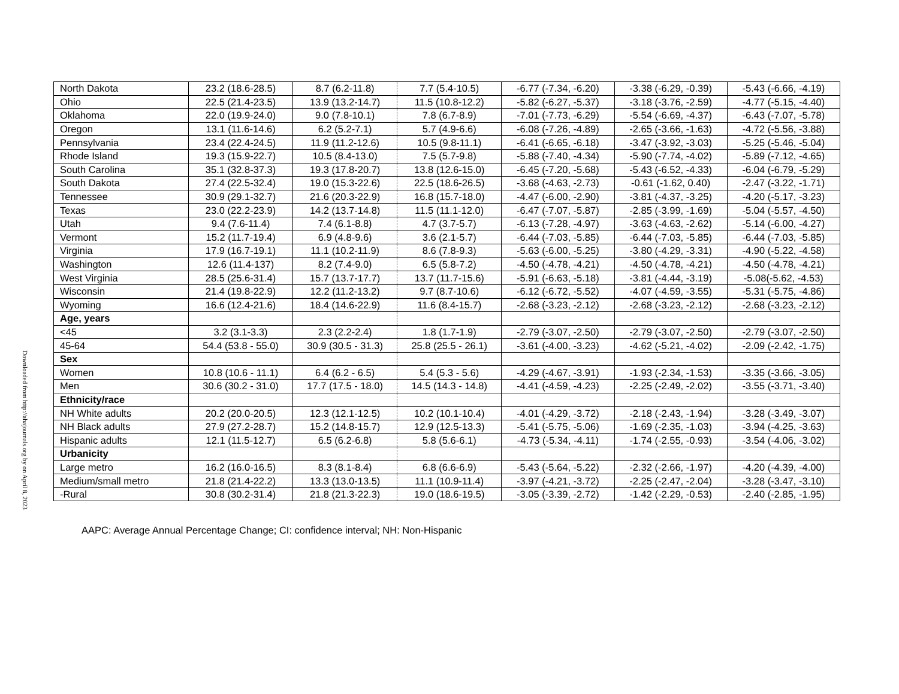Downloaded from http://ahajournals.org by on April 8, 2023
| North Dakota | 23.2 (18.6-28.5) | 8.7 (6.2-11.8) | 7.7 (5.4-10.5) | -6.77 (-7.34, -6.20) | -3.38 (-6.29, -0.39) | -5.43 (-6.66, -4.19) |
| Ohio | 22.5 (21.4-23.5) | 13.9 (13.2-14.7) | 11.5 (10.8-12.2) | -5.82 (-6.27, -5.37) | -3.18 (-3.76, -2.59) | -4.77 (-5.15, -4.40) |
| Oklahoma | 22.0 (19.9-24.0) | 9.0 (7.8-10.1) | 7.8 (6.7-8.9) | -7.01 (-7.73, -6.29) | -5.54 (-6.69, -4.37) | -6.43 (-7.07, -5.78) |
| Oregon | 13.1 (11.6-14.6) | 6.2 (5.2-7.1) | 5.7 (4.9-6.6) | -6.08 (-7.26, -4.89) | -2.65 (-3.66, -1.63) | -4.72 (-5.56, -3.88) |
| Pennsylvania | 23.4 (22.4-24.5) | 11.9 (11.2-12.6) | 10.5 (9.8-11.1) | -6.41 (-6.65, -6.18) | -3.47 (-3.92, -3.03) | -5.25 (-5.46, -5.04) |
| Rhode Island | 19.3 (15.9-22.7) | 10.5 (8.4-13.0) | 7.5 (5.7-9.8) | -5.88 (-7.40, -4.34) | -5.90 (-7.74, -4.02) | -5.89 (-7.12, -4.65) |
| South Carolina | 35.1 (32.8-37.3) | 19.3 (17.8-20.7) | 13.8 (12.6-15.0) | -6.45 (-7.20, -5.68) | -5.43 (-6.52, -4.33) | -6.04 (-6.79, -5.29) |
| South Dakota | 27.4 (22.5-32.4) | 19.0 (15.3-22.6) | 22.5 (18.6-26.5) | -3.68 (-4.63, -2.73) | -0.61 (-1.62, 0.40) | -2.47 (-3.22, -1.71) |
| Tennessee | 30.9 (29.1-32.7) | 21.6 (20.3-22.9) | 16.8 (15.7-18.0) | -4.47 (-6.00, -2.90) | -3.81 (-4.37, -3.25) | -4.20 (-5.17, -3.23) |
| Texas | 23.0 (22.2-23.9) | 14.2 (13.7-14.8) | 11.5 (11.1-12.0) | -6.47 (-7.07, -5.87) | -2.85 (-3.99, -1.69) | -5.04 (-5.57, -4.50) |
| Utah | 9.4 (7.6-11.4) | 7.4 (6.1-8.8) | 4.7 (3.7-5.7) | -6.13 (-7.28, -4.97) | -3.63 (-4.63, -2.62) | -5.14 (-6.00, -4.27) |
| Vermont | 15.2 (11.7-19.4) | 6.9 (4.8-9.6) | 3.6 (2.1-5.7) | -6.44 (-7.03, -5.85) | -6.44 (-7.03, -5.85) | -6.44 (-7.03, -5.85) |
| Virginia | 17.9 (16.7-19.1) | 11.1 (10.2-11.9) | 8.6 (7.8-9.3) | -5.63 (-6.00, -5.25) | -3.80 (-4.29, -3.31) | -4.90 (-5.22, -4.58) |
| Washington | 12.6 (11.4-137) | 8.2 (7.4-9.0) | 6.5 (5.8-7.2) | -4.50 (-4.78, -4.21) | -4.50 (-4.78, -4.21) | -4.50 (-4.78, -4.21) |
| West Virginia | 28.5 (25.6-31.4) | 15.7 (13.7-17.7) | 13.7 (11.7-15.6) | -5.91 (-6.63, -5.18) | -3.81 (-4.44, -3.19) | -5.08(-5.62, -4.53) |
| Wisconsin | 21.4 (19.8-22.9) | 12.2 (11.2-13.2) | 9.7 (8.7-10.6) | -6.12 (-6.72, -5.52) | -4.07 (-4.59, -3.55) | -5.31 (-5.75, -4.86) |
| Wyoming | 16.6 (12.4-21.6) | 18.4 (14.6-22.9) | 11.6 (8.4-15.7) | -2.68 (-3.23, -2.12) | -2.68 (-3.23, -2.12) | -2.68 (-3.23, -2.12) |
| Age, years | | | | | | |
| <45 | 3.2 (3.1-3.3) | 2.3 (2.2-2.4) | 1.8 (1.7-1.9) | -2.79 (-3.07, -2.50) | -2.79 (-3.07, -2.50) | -2.79 (-3.07, -2.50) |
| 45-64 | 54.4 (53.8 - 55.0) | 30.9 (30.5 - 31.3) | 25.8 (25.5 - 26.1) | -3.61 (-4.00, -3.23) | -4.62 (-5.21, -4.02) | -2.09 (-2.42, -1.75) |
| Sex | | | | | | |
| Women | 10.8 (10.6 - 11.1) | 6.4 (6.2 - 6.5) | 5.4 (5.3 - 5.6) | -4.29 (-4.67, -3.91) | -1.93 (-2.34, -1.53) | -3.35 (-3.66, -3.05) |
| Men | 30.6 (30.2 - 31.0) | 17.7 (17.5 - 18.0) | 14.5 (14.3 - 14.8) | -4.41 (-4.59, -4.23) | -2.25 (-2.49, -2.02) | -3.55 (-3.71, -3.40) |
| Ethnicity/race | | | | | | |
| NH White adults | 20.2 (20.0-20.5) | 12.3 (12.1-12.5) | 10.2 (10.1-10.4) | -4.01 (-4.29, -3.72) | -2.18 (-2.43, -1.94) | -3.28 (-3.49, -3.07) |
| NH Black adults | 27.9 (27.2-28.7) | 15.2 (14.8-15.7) | 12.9 (12.5-13.3) | -5.41 (-5.75, -5.06) | -1.69 (-2.35, -1.03) | -3.94 (-4.25, -3.63) |
| Hispanic adults | 12.1 (11.5-12.7) | 6.5 (6.2-6.8) | 5.8 (5.6-6.1) | -4.73 (-5.34, -4.11) | -1.74 (-2.55, -0.93) | -3.54 (-4.06, -3.02) |
| Urbanicity | | | | | | |
| Large metro | 16.2 (16.0-16.5) | 8.3 (8.1-8.4) | 6.8 (6.6-6.9) | -5.43 (-5.64, -5.22) | -2.32 (-2.66, -1.97) | -4.20 (-4.39, -4.00) |
| Medium/small metro | 21.8 (21.4-22.2) | 13.3 (13.0-13.5) | 11.1 (10.9-11.4) | -3.97 (-4.21, -3.72) | -2.25 (-2.47, -2.04) | -3.28 (-3.47, -3.10) |
| -Rural | 30.8 (30.2-31.4) | 21.8 (21.3-22.3) | 19.0 (18.6-19.5) | -3.05 (-3.39, -2.72) | -1.42 (-2.29, -0.53) | -2.40 (-2.85, -1.95) |
AAPC: Average Annual Percentage Change; CI: confidence interval; NH: Non-Hispanic